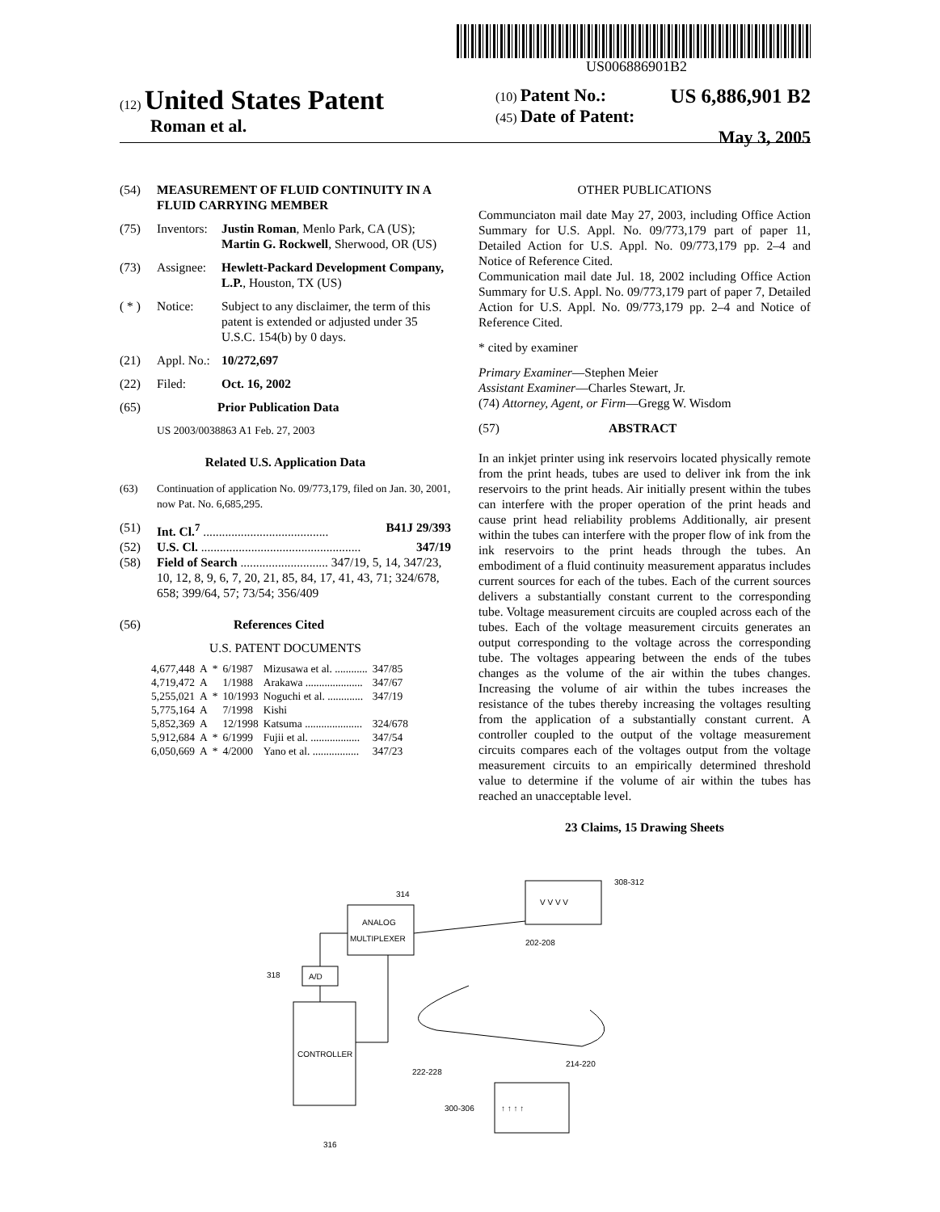US006886901B2
(12) United States Patent
Roman et al.
(10) Patent No.: US 6,886,901 B2
(45) Date of Patent: May 3, 2005
(54) MEASUREMENT OF FLUID CONTINUITY IN A FLUID CARRYING MEMBER
(75) Inventors: Justin Roman, Menlo Park, CA (US); Martin G. Rockwell, Sherwood, OR (US)
(73) Assignee: Hewlett-Packard Development Company, L.P., Houston, TX (US)
( * ) Notice: Subject to any disclaimer, the term of this patent is extended or adjusted under 35 U.S.C. 154(b) by 0 days.
(21) Appl. No.: 10/272,697
(22) Filed: Oct. 16, 2002
(65) Prior Publication Data
US 2003/0038863 A1 Feb. 27, 2003
Related U.S. Application Data
(63) Continuation of application No. 09/773,179, filed on Jan. 30, 2001, now Pat. No. 6,685,295.
(51) Int. Cl.<sup>7</sup> ........................................ B41J 29/393
(52) U.S. Cl. ................................................... 347/19
(58) Field of Search ............................ 347/19, 5, 14, 347/23, 10, 12, 8, 9, 6, 7, 20, 21, 85, 84, 17, 41, 43, 71; 324/678, 658; 399/64, 57; 73/54; 356/409
(56) References Cited
U.S. PATENT DOCUMENTS
| 4,677,448 | A | * | 6/1987 | Mizusawa et al. ............ | 347/85 |
| 4,719,472 | A | | 1/1988 | Arakawa ..................... | 347/67 |
| 5,255,021 | A | * | 10/1993 | Noguchi et al. ............. | 347/19 |
| 5,775,164 | A | | 7/1998 | Kishi | |
| 5,852,369 | A | | 12/1998 | Katsuma ..................... | 324/678 |
| 5,912,684 | A | * | 6/1999 | Fujii et al. .................. | 347/54 |
| 6,050,669 | A | * | 4/2000 | Yano et al. ................. | 347/23 |
OTHER PUBLICATIONS
Communciaton mail date May 27, 2003, including Office Action Summary for U.S. Appl. No. 09/773,179 part of paper 11, Detailed Action for U.S. Appl. No. 09/773,179 pp. 2–4 and Notice of Reference Cited.
Communication mail date Jul. 18, 2002 including Office Action Summary for U.S. Appl. No. 09/773,179 part of paper 7, Detailed Action for U.S. Appl. No. 09/773,179 pp. 2–4 and Notice of Reference Cited.
* cited by examiner
Primary Examiner—Stephen Meier
Assistant Examiner—Charles Stewart, Jr.
(74) Attorney, Agent, or Firm—Gregg W. Wisdom
(57) ABSTRACT
In an inkjet printer using ink reservoirs located physically remote from the print heads, tubes are used to deliver ink from the ink reservoirs to the print heads. Air initially present within the tubes can interfere with the proper operation of the print heads and cause print head reliability problems Additionally, air present within the tubes can interfere with the proper flow of ink from the ink reservoirs to the print heads through the tubes. An embodiment of a fluid continuity measurement apparatus includes current sources for each of the tubes. Each of the current sources delivers a substantially constant current to the corresponding tube. Voltage measurement circuits are coupled across each of the tubes. Each of the voltage measurement circuits generates an output corresponding to the voltage across the corresponding tube. The voltages appearing between the ends of the tubes changes as the volume of the air within the tubes changes. Increasing the volume of air within the tubes increases the resistance of the tubes thereby increasing the voltages resulting from the application of a substantially constant current. A controller coupled to the output of the voltage measurement circuits compares each of the voltages output from the voltage measurement circuits to an empirically determined threshold value to determine if the volume of air within the tubes has reached an unacceptable level.
23 Claims, 15 Drawing Sheets
ANALOG
MULTIPLEXER
A/D
CONTROLLER
V V V V
↑ ↑ ↑ ↑
314
318
316
308-312
202-208
214-220
222-228
300-306